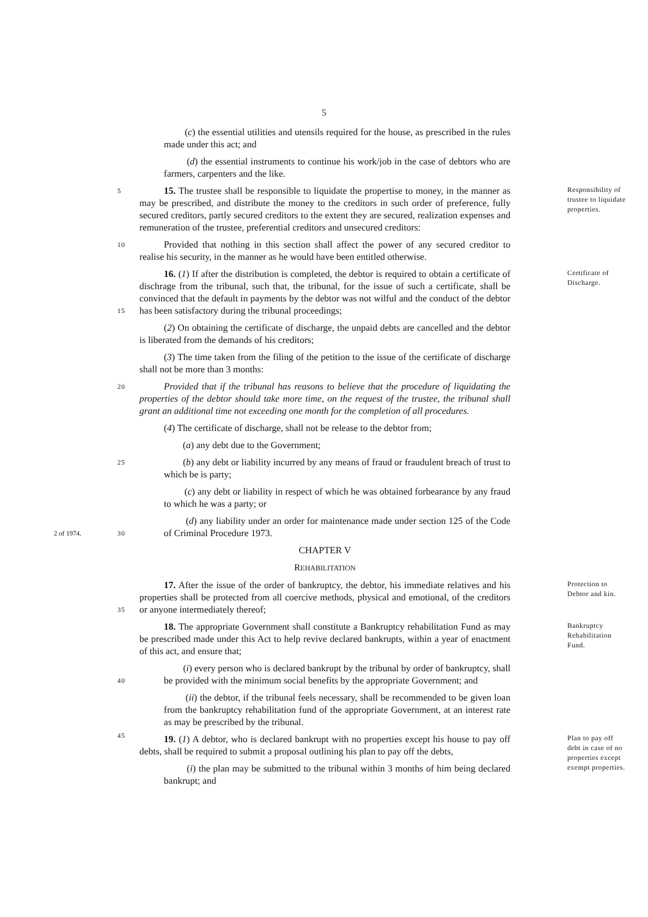5
(c) the essential utilities and utensils required for the house, as prescribed in the rules made under this act; and
(d) the essential instruments to continue his work/job in the case of debtors who are farmers, carpenters and the like.
5 Responsibility of trustee to liquidate properties. 15. The trustee shall be responsible to liquidate the propertise to money, in the manner as may be prescribed, and distribute the money to the creditors in such order of preference, fully secured creditors, partly secured creditors to the extent they are secured, realization expenses and remuneration of the trustee, preferential creditors and unsecured creditors:
10 Provided that nothing in this section shall affect the power of any secured creditor to realise his security, in the manner as he would have been entitled otherwise.
Certificate of Discharge. 16. (1) If after the distribution is completed, the debtor is required to obtain a certificate of dischrage from the tribunal, such that, the tribunal, for the issue of such a certificate, shall be convinced that the default in payments by the debtor was not wilful and
15
the conduct of the debtor has been satisfactory during the tribunal proceedings;
(2) On obtaining the certificate of discharge, the unpaid debts are cancelled and the debtor is liberated from the demands of his creditors;
(3) The time taken from the filing of the petition to the issue of the certificate of discharge shall not be more than 3 months:
20 Provided that if the tribunal has reasons to believe that the procedure of liquidating the properties of the debtor should take more time, on the request of the trustee, the tribunal shall grant an additional time not exceeding one month for the completion of all procedures.
(4) The certificate of discharge, shall not be release to the debtor from;
(a) any debt due to the Government;
25 (b) any debt or liability incurred by any means of fraud or fraudulent breach of trust to which be is party;
(c) any debt or liability in respect of which he was obtained forbearance by any fraud to which he was a party; or
2 of 1974. 30
(d) any liability under an order for maintenance made under section 125 of the Code of Criminal Procedure 1973.
CHAPTER V
REHABILITATION
Protection to Debtor and kin. 17. After the issue of the order of bankruptcy, the debtor, his immediate relatives and his properties shall be protected from all coercive methods, physical and emotional, of the
35
creditors or anyone intermediately thereof;
Bankruptcy Rehabilitation Fund. 18. The appropriate Government shall constitute a Bankruptcy rehabilitation Fund as may be prescribed made under this Act to help revive declared bankrupts, within a year of enactment of this act, and ensure that;
40
(i) every person who is declared bankrupt by the tribunal by order of bankruptcy, shall be provided with the minimum social benefits by the appropriate Government; and
(ii) the debtor, if the tribunal feels necessary, shall be recommended to be given loan from the bankruptcy rehabilitation fund of the appropriate Government, at an interest rate as may be prescribed by the tribunal.
45 Plan to pay off debt in case of no properties except exempt properties. 19. (1) A debtor, who is declared bankrupt with no properties except his house to pay off debts, shall be required to submit a proposal outlining his plan to pay off the debts,
(i) the plan may be submitted to the tribunal within 3 months of him being declared bankrupt; and